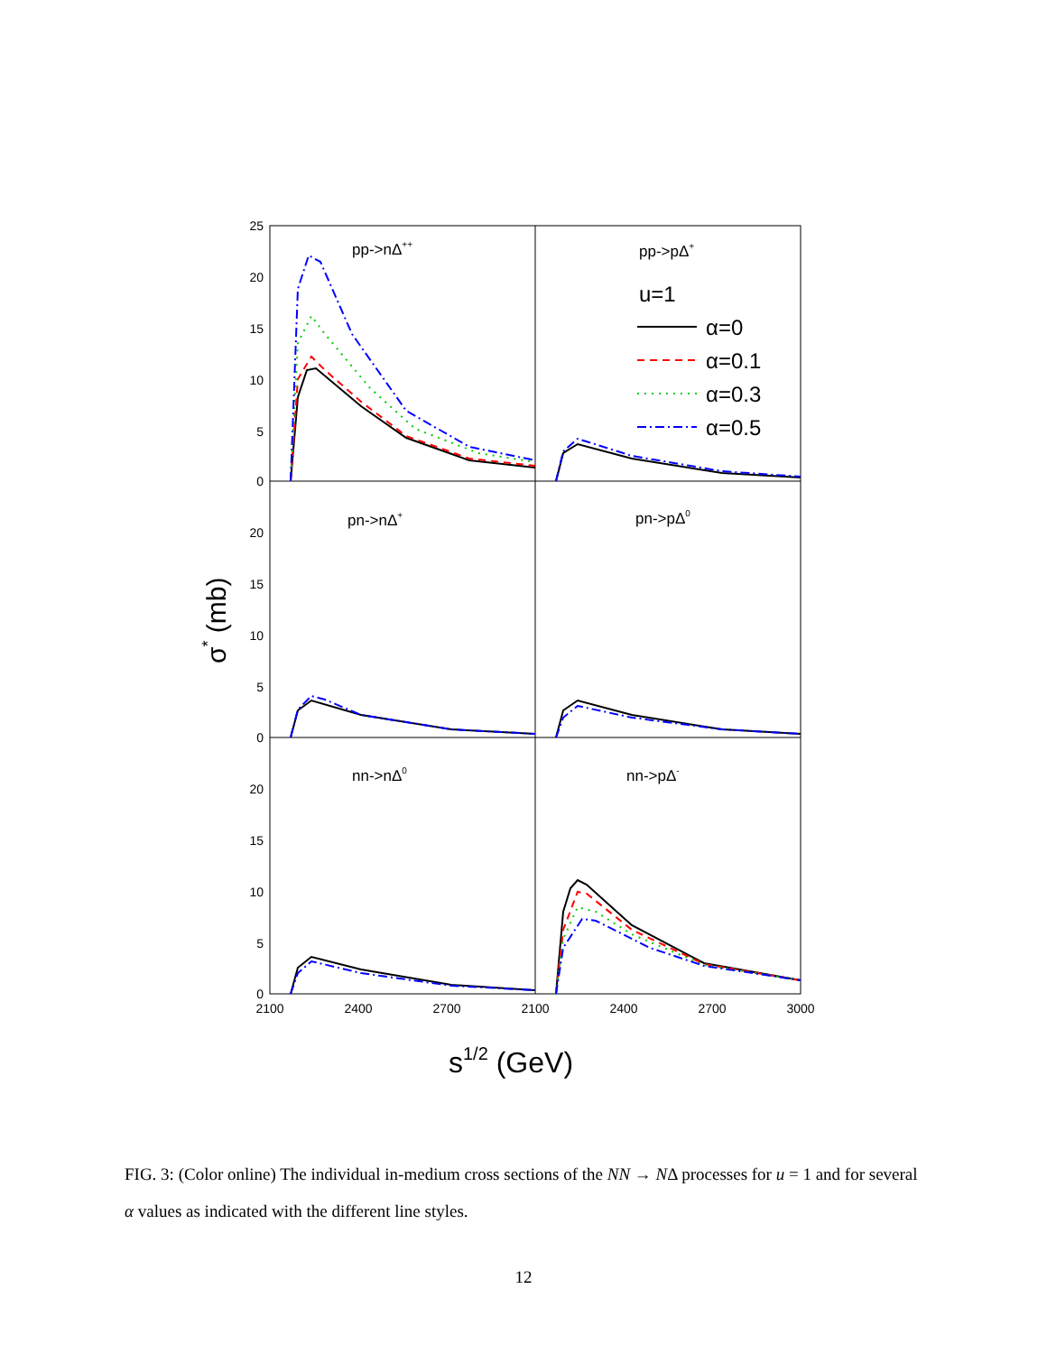25
20
15
10
5
0
20
15
10
5
0
20
15
10
5
0
2100
2400
2700
2100
2400
2700
3000
pp->nΔ++
pp->pΔ+
pn->nΔ+
pn->pΔ0
nn->nΔ0
nn->pΔ-
u=1
α=0
α=0.1
α=0.3
α=0.5
σ* (mb)
s1/2 (GeV)
FIG. 3: (Color online) The individual in-medium cross sections of the NN → NΔ processes for u = 1 and for several α values as indicated with the different line styles.
12